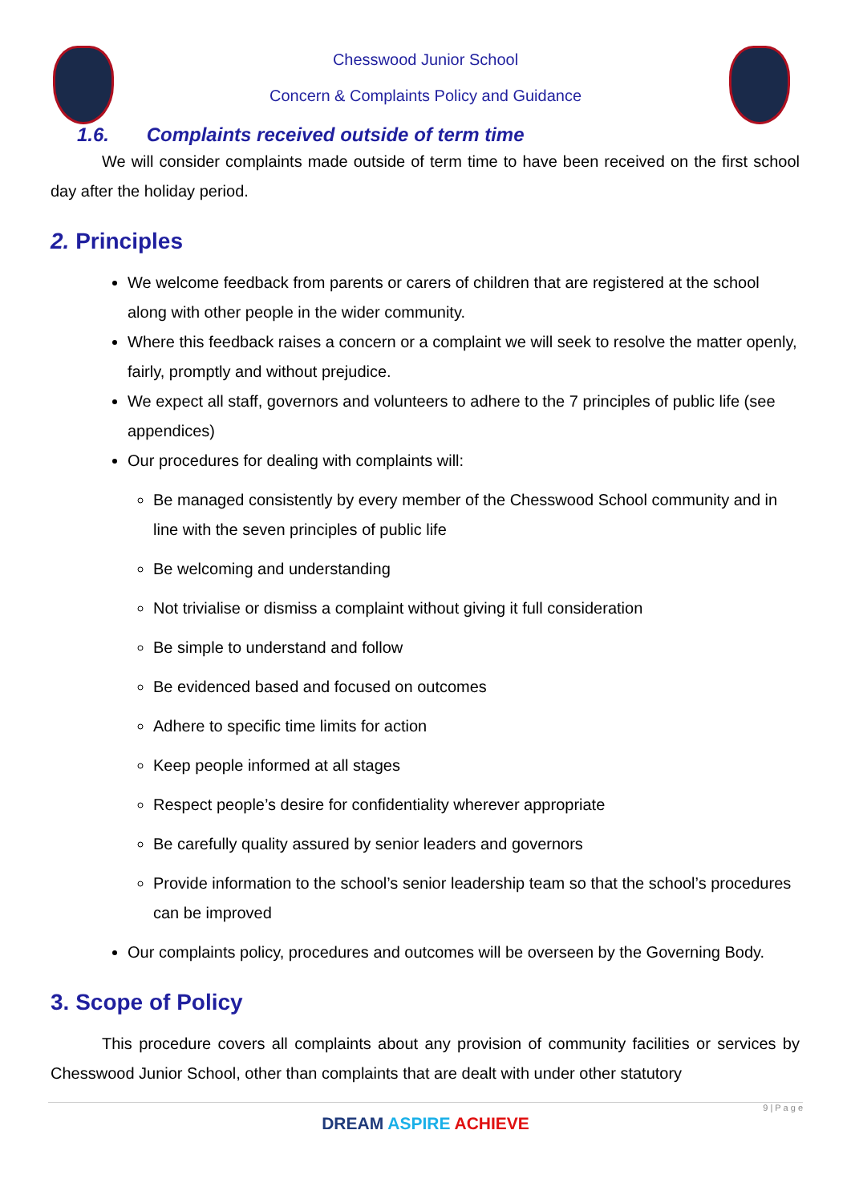Chesswood Junior School
Concern & Complaints Policy and Guidance
1.6. Complaints received outside of term time
We will consider complaints made outside of term time to have been received on the first school day after the holiday period.
2. Principles
We welcome feedback from parents or carers of children that are registered at the school along with other people in the wider community.
Where this feedback raises a concern or a complaint we will seek to resolve the matter openly, fairly, promptly and without prejudice.
We expect all staff, governors and volunteers to adhere to the 7 principles of public life (see appendices)
Our procedures for dealing with complaints will:
Be managed consistently by every member of the Chesswood School community and in line with the seven principles of public life
Be welcoming and understanding
Not trivialise or dismiss a complaint without giving it full consideration
Be simple to understand and follow
Be evidenced based and focused on outcomes
Adhere to specific time limits for action
Keep people informed at all stages
Respect people’s desire for confidentiality wherever appropriate
Be carefully quality assured by senior leaders and governors
Provide information to the school’s senior leadership team so that the school’s procedures can be improved
Our complaints policy, procedures and outcomes will be overseen by the Governing Body.
3. Scope of Policy
This procedure covers all complaints about any provision of community facilities or services by Chesswood Junior School, other than complaints that are dealt with under other statutory
9 | P a g e
DREAM ASPIRE ACHIEVE